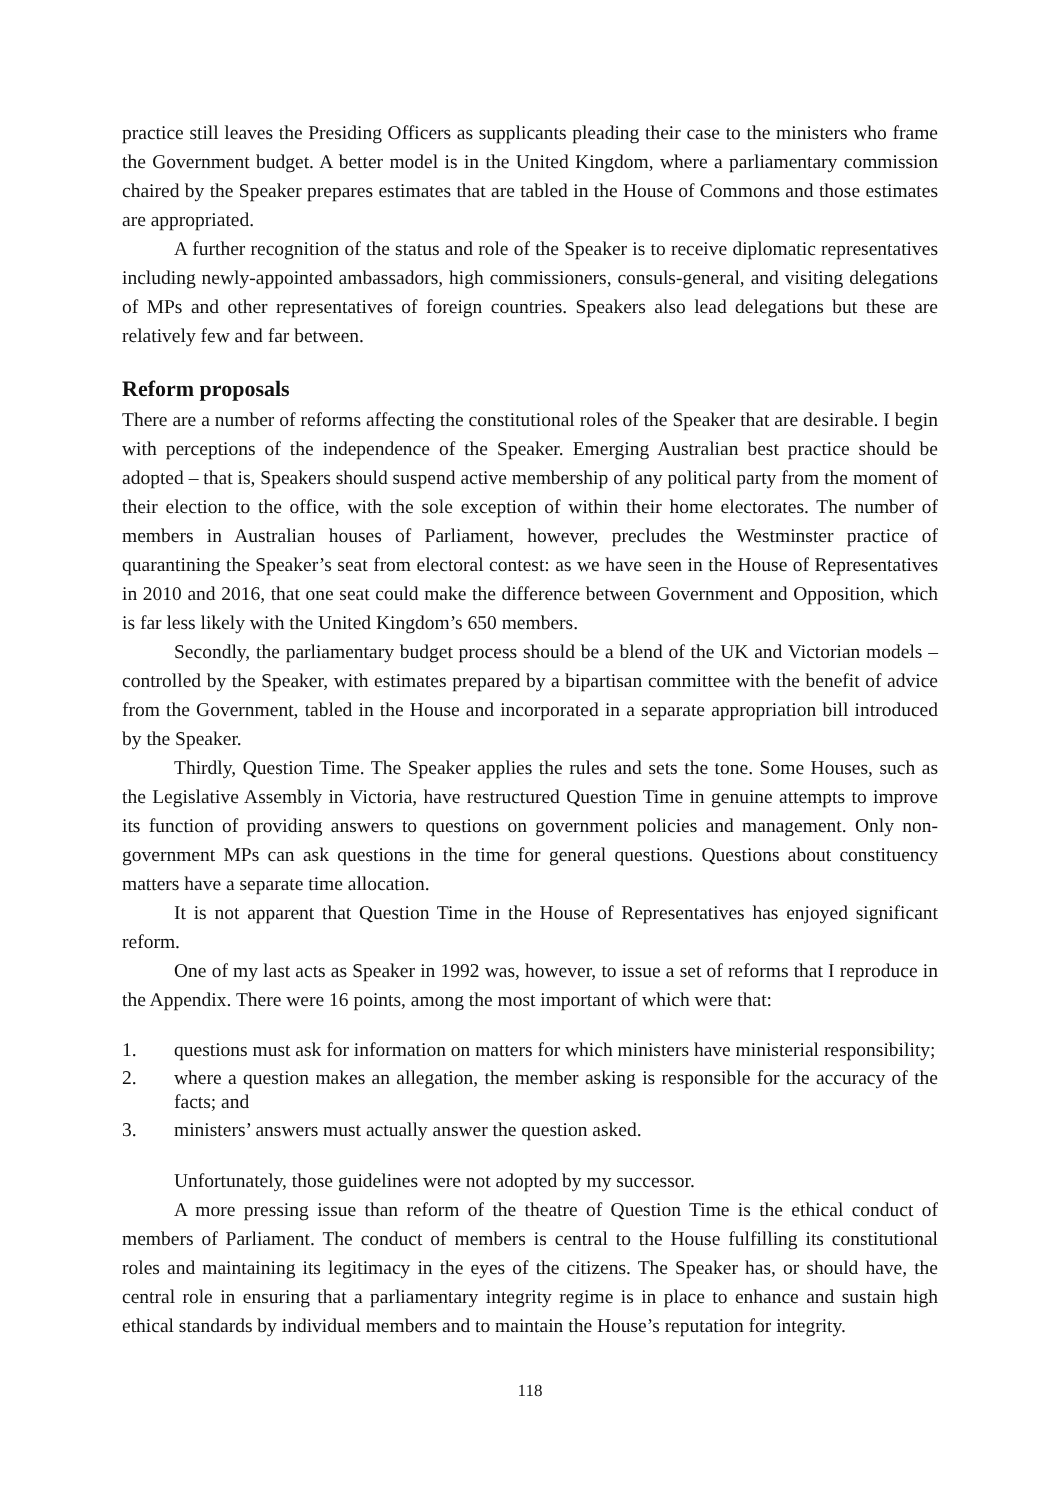practice still leaves the Presiding Officers as supplicants pleading their case to the ministers who frame the Government budget. A better model is in the United Kingdom, where a parliamentary commission chaired by the Speaker prepares estimates that are tabled in the House of Commons and those estimates are appropriated.
A further recognition of the status and role of the Speaker is to receive diplomatic representatives including newly-appointed ambassadors, high commissioners, consuls-general, and visiting delegations of MPs and other representatives of foreign countries. Speakers also lead delegations but these are relatively few and far between.
Reform proposals
There are a number of reforms affecting the constitutional roles of the Speaker that are desirable. I begin with perceptions of the independence of the Speaker. Emerging Australian best practice should be adopted – that is, Speakers should suspend active membership of any political party from the moment of their election to the office, with the sole exception of within their home electorates. The number of members in Australian houses of Parliament, however, precludes the Westminster practice of quarantining the Speaker’s seat from electoral contest: as we have seen in the House of Representatives in 2010 and 2016, that one seat could make the difference between Government and Opposition, which is far less likely with the United Kingdom’s 650 members.
Secondly, the parliamentary budget process should be a blend of the UK and Victorian models – controlled by the Speaker, with estimates prepared by a bipartisan committee with the benefit of advice from the Government, tabled in the House and incorporated in a separate appropriation bill introduced by the Speaker.
Thirdly, Question Time. The Speaker applies the rules and sets the tone. Some Houses, such as the Legislative Assembly in Victoria, have restructured Question Time in genuine attempts to improve its function of providing answers to questions on government policies and management. Only non-government MPs can ask questions in the time for general questions. Questions about constituency matters have a separate time allocation.
It is not apparent that Question Time in the House of Representatives has enjoyed significant reform.
One of my last acts as Speaker in 1992 was, however, to issue a set of reforms that I reproduce in the Appendix. There were 16 points, among the most important of which were that:
1. questions must ask for information on matters for which ministers have ministerial responsibility;
2. where a question makes an allegation, the member asking is responsible for the accuracy of the facts; and
3. ministers’ answers must actually answer the question asked.
Unfortunately, those guidelines were not adopted by my successor.
A more pressing issue than reform of the theatre of Question Time is the ethical conduct of members of Parliament. The conduct of members is central to the House fulfilling its constitutional roles and maintaining its legitimacy in the eyes of the citizens. The Speaker has, or should have, the central role in ensuring that a parliamentary integrity regime is in place to enhance and sustain high ethical standards by individual members and to maintain the House’s reputation for integrity.
118